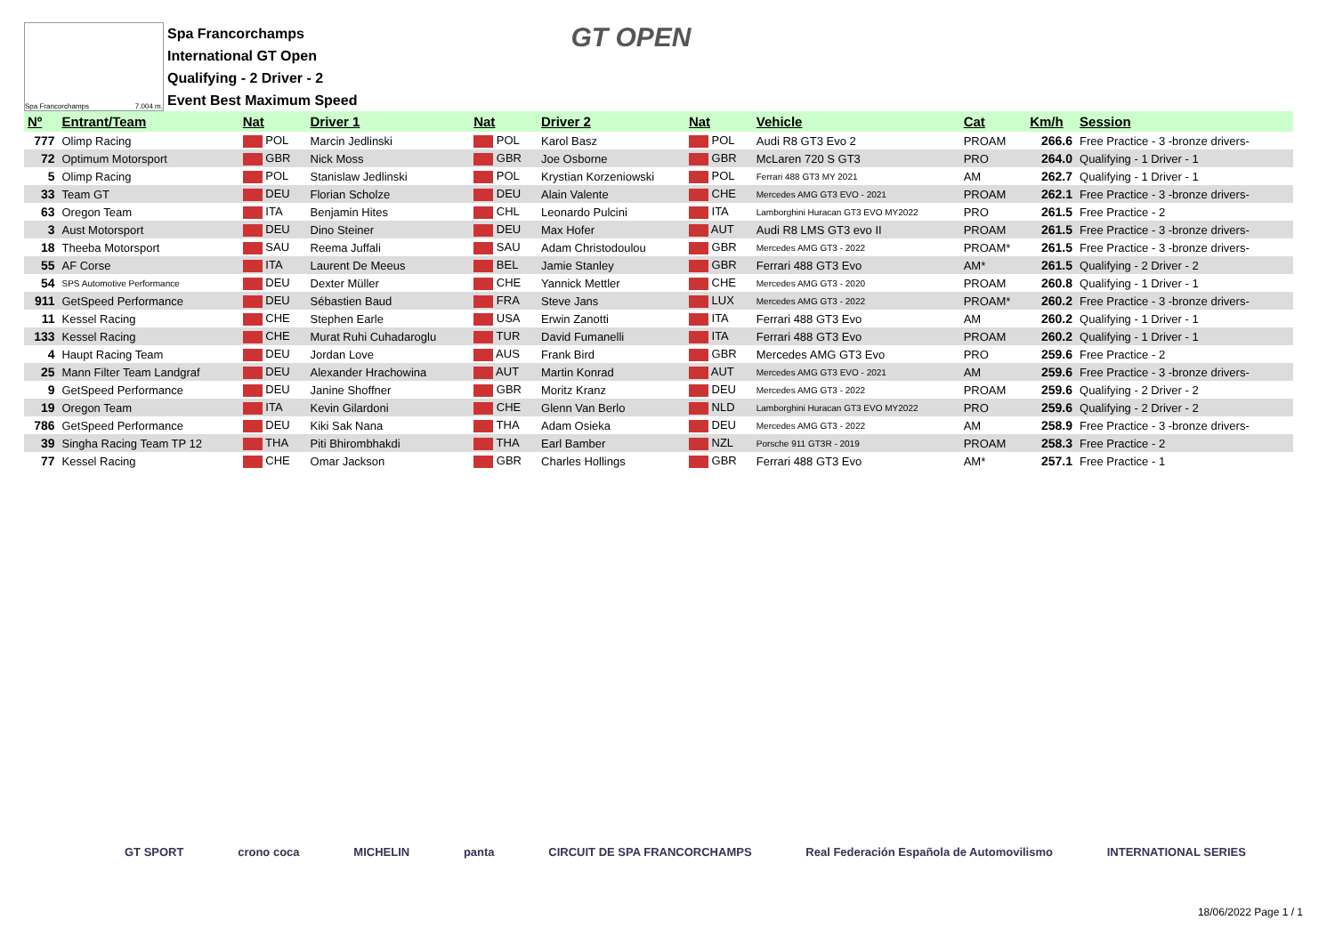Spa Francorchamps 7.004 m.
Spa Francorchamps
International GT Open
Qualifying - 2 Driver - 2
Event Best Maximum Speed
GT OPEN
| Nº | Entrant/Team | Nat | Driver 1 | Nat | Driver 2 | Nat | Vehicle | Cat | Km/h | Session |
| --- | --- | --- | --- | --- | --- | --- | --- | --- | --- | --- |
| 777 | Olimp Racing | POL | Marcin Jedlinski | POL | Karol Basz | POL | Audi R8 GT3 Evo 2 | PROAM | 266.6 | Free Practice - 3 -bronze drivers- |
| 72 | Optimum Motorsport | GBR | Nick Moss | GBR | Joe Osborne | GBR | McLaren 720 S GT3 | PRO | 264.0 | Qualifying - 1 Driver - 1 |
| 5 | Olimp Racing | POL | Stanislaw Jedlinski | POL | Krystian Korzeniowski | POL | Ferrari 488 GT3 MY 2021 | AM | 262.7 | Qualifying - 1 Driver - 1 |
| 33 | Team GT | DEU | Florian Scholze | DEU | Alain Valente | CHE | Mercedes AMG GT3 EVO - 2021 | PROAM | 262.1 | Free Practice - 3 -bronze drivers- |
| 63 | Oregon Team | ITA | Benjamin Hites | CHL | Leonardo Pulcini | ITA | Lamborghini Huracan GT3 EVO MY2022 | PRO | 261.5 | Free Practice - 2 |
| 3 | Aust Motorsport | DEU | Dino Steiner | DEU | Max Hofer | AUT | Audi R8 LMS GT3 evo II | PROAM | 261.5 | Free Practice - 3 -bronze drivers- |
| 18 | Theeba Motorsport | SAU | Reema Juffali | SAU | Adam Christodoulou | GBR | Mercedes AMG GT3 - 2022 | PROAM* | 261.5 | Free Practice - 3 -bronze drivers- |
| 55 | AF Corse | ITA | Laurent De Meeus | BEL | Jamie Stanley | GBR | Ferrari 488 GT3 Evo | AM* | 261.5 | Qualifying - 2 Driver - 2 |
| 54 | SPS Automotive Performance | DEU | Dexter Müller | CHE | Yannick Mettler | CHE | Mercedes AMG GT3 - 2020 | PROAM | 260.8 | Qualifying - 1 Driver - 1 |
| 911 | GetSpeed Performance | DEU | Sébastien Baud | FRA | Steve Jans | LUX | Mercedes AMG GT3 - 2022 | PROAM* | 260.2 | Free Practice - 3 -bronze drivers- |
| 11 | Kessel Racing | CHE | Stephen Earle | USA | Erwin Zanotti | ITA | Ferrari 488 GT3 Evo | AM | 260.2 | Qualifying - 1 Driver - 1 |
| 133 | Kessel Racing | CHE | Murat Ruhi Cuhadaroglu | TUR | David Fumanelli | ITA | Ferrari 488 GT3 Evo | PROAM | 260.2 | Qualifying - 1 Driver - 1 |
| 4 | Haupt Racing Team | DEU | Jordan Love | AUS | Frank Bird | GBR | Mercedes AMG GT3 Evo | PRO | 259.6 | Free Practice - 2 |
| 25 | Mann Filter Team Landgraf | DEU | Alexander Hrachowina | AUT | Martin Konrad | AUT | Mercedes AMG GT3 EVO - 2021 | AM | 259.6 | Free Practice - 3 -bronze drivers- |
| 9 | GetSpeed Performance | DEU | Janine Shoffner | GBR | Moritz Kranz | DEU | Mercedes AMG GT3 - 2022 | PROAM | 259.6 | Qualifying - 2 Driver - 2 |
| 19 | Oregon Team | ITA | Kevin Gilardoni | CHE | Glenn Van Berlo | NLD | Lamborghini Huracan GT3 EVO MY2022 | PRO | 259.6 | Qualifying - 2 Driver - 2 |
| 786 | GetSpeed Performance | DEU | Kiki Sak Nana | THA | Adam Osieka | DEU | Mercedes AMG GT3 - 2022 | AM | 258.9 | Free Practice - 3 -bronze drivers- |
| 39 | Singha Racing Team TP 12 | THA | Piti Bhirombhakdi | THA | Earl Bamber | NZL | Porsche 911 GT3R - 2019 | PROAM | 258.3 | Free Practice - 2 |
| 77 | Kessel Racing | CHE | Omar Jackson | GBR | Charles Hollings | GBR | Ferrari 488 GT3 Evo | AM* | 257.1 | Free Practice - 1 |
GT SPORT crono coca MICHELIN panta CIRCUIT DE SPA FRANCORCHAMPS Real Federación Española de Automovilismo INTERNATIONAL SERIES
18/06/2022 Page 1 / 1